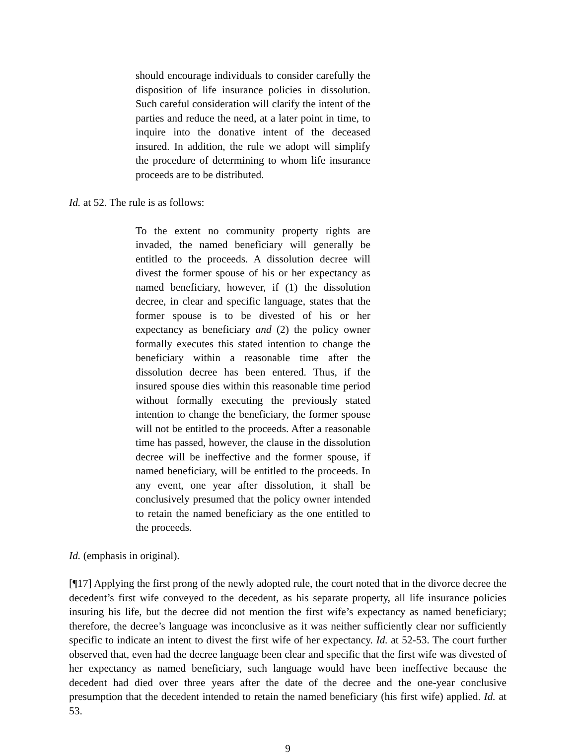should encourage individuals to consider carefully the disposition of life insurance policies in dissolution. Such careful consideration will clarify the intent of the parties and reduce the need, at a later point in time, to inquire into the donative intent of the deceased insured. In addition, the rule we adopt will simplify the procedure of determining to whom life insurance proceeds are to be distributed.
Id. at 52. The rule is as follows:
To the extent no community property rights are invaded, the named beneficiary will generally be entitled to the proceeds. A dissolution decree will divest the former spouse of his or her expectancy as named beneficiary, however, if (1) the dissolution decree, in clear and specific language, states that the former spouse is to be divested of his or her expectancy as beneficiary and (2) the policy owner formally executes this stated intention to change the beneficiary within a reasonable time after the dissolution decree has been entered. Thus, if the insured spouse dies within this reasonable time period without formally executing the previously stated intention to change the beneficiary, the former spouse will not be entitled to the proceeds. After a reasonable time has passed, however, the clause in the dissolution decree will be ineffective and the former spouse, if named beneficiary, will be entitled to the proceeds. In any event, one year after dissolution, it shall be conclusively presumed that the policy owner intended to retain the named beneficiary as the one entitled to the proceeds.
Id. (emphasis in original).
[¶17] Applying the first prong of the newly adopted rule, the court noted that in the divorce decree the decedent’s first wife conveyed to the decedent, as his separate property, all life insurance policies insuring his life, but the decree did not mention the first wife’s expectancy as named beneficiary; therefore, the decree’s language was inconclusive as it was neither sufficiently clear nor sufficiently specific to indicate an intent to divest the first wife of her expectancy. Id. at 52-53. The court further observed that, even had the decree language been clear and specific that the first wife was divested of her expectancy as named beneficiary, such language would have been ineffective because the decedent had died over three years after the date of the decree and the one-year conclusive presumption that the decedent intended to retain the named beneficiary (his first wife) applied. Id. at 53.
9